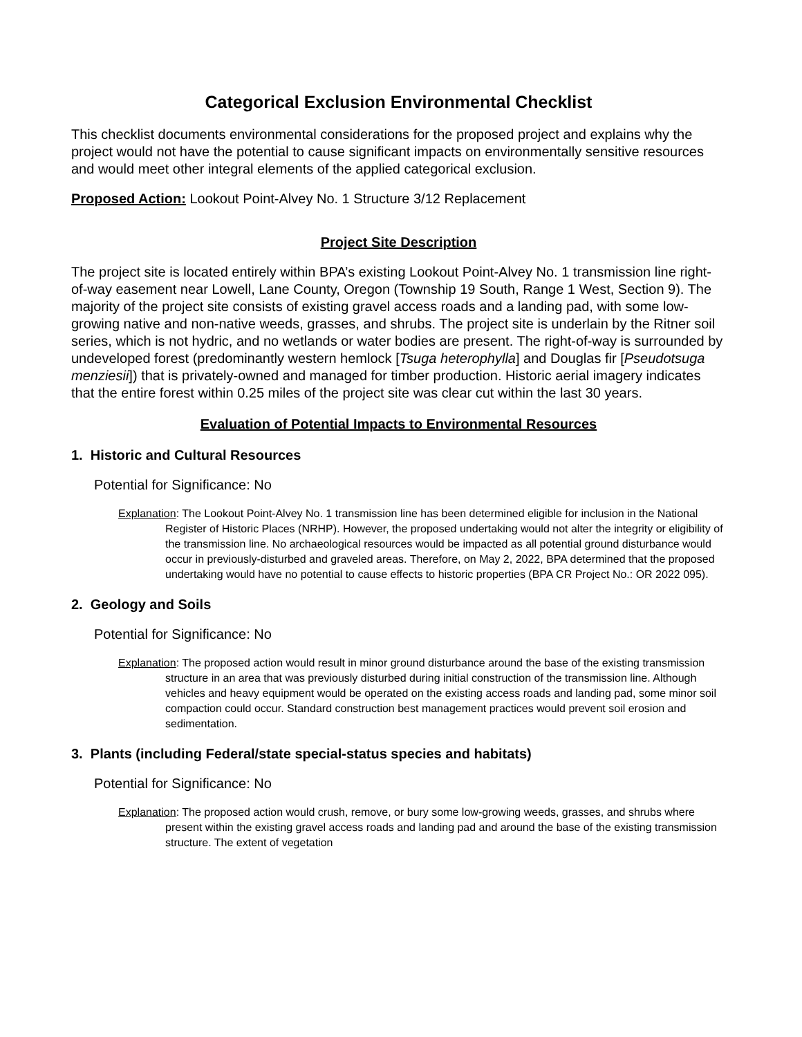Categorical Exclusion Environmental Checklist
This checklist documents environmental considerations for the proposed project and explains why the project would not have the potential to cause significant impacts on environmentally sensitive resources and would meet other integral elements of the applied categorical exclusion.
Proposed Action: Lookout Point-Alvey No. 1 Structure 3/12 Replacement
Project Site Description
The project site is located entirely within BPA’s existing Lookout Point-Alvey No. 1 transmission line right-of-way easement near Lowell, Lane County, Oregon (Township 19 South, Range 1 West, Section 9). The majority of the project site consists of existing gravel access roads and a landing pad, with some low-growing native and non-native weeds, grasses, and shrubs. The project site is underlain by the Ritner soil series, which is not hydric, and no wetlands or water bodies are present. The right-of-way is surrounded by undeveloped forest (predominantly western hemlock [Tsuga heterophylla] and Douglas fir [Pseudotsuga menziesii]) that is privately-owned and managed for timber production. Historic aerial imagery indicates that the entire forest within 0.25 miles of the project site was clear cut within the last 30 years.
Evaluation of Potential Impacts to Environmental Resources
1. Historic and Cultural Resources
Potential for Significance: No
Explanation: The Lookout Point-Alvey No. 1 transmission line has been determined eligible for inclusion in the National Register of Historic Places (NRHP). However, the proposed undertaking would not alter the integrity or eligibility of the transmission line. No archaeological resources would be impacted as all potential ground disturbance would occur in previously-disturbed and graveled areas. Therefore, on May 2, 2022, BPA determined that the proposed undertaking would have no potential to cause effects to historic properties (BPA CR Project No.: OR 2022 095).
2. Geology and Soils
Potential for Significance: No
Explanation: The proposed action would result in minor ground disturbance around the base of the existing transmission structure in an area that was previously disturbed during initial construction of the transmission line. Although vehicles and heavy equipment would be operated on the existing access roads and landing pad, some minor soil compaction could occur. Standard construction best management practices would prevent soil erosion and sedimentation.
3. Plants (including Federal/state special-status species and habitats)
Potential for Significance: No
Explanation: The proposed action would crush, remove, or bury some low-growing weeds, grasses, and shrubs where present within the existing gravel access roads and landing pad and around the base of the existing transmission structure. The extent of vegetation